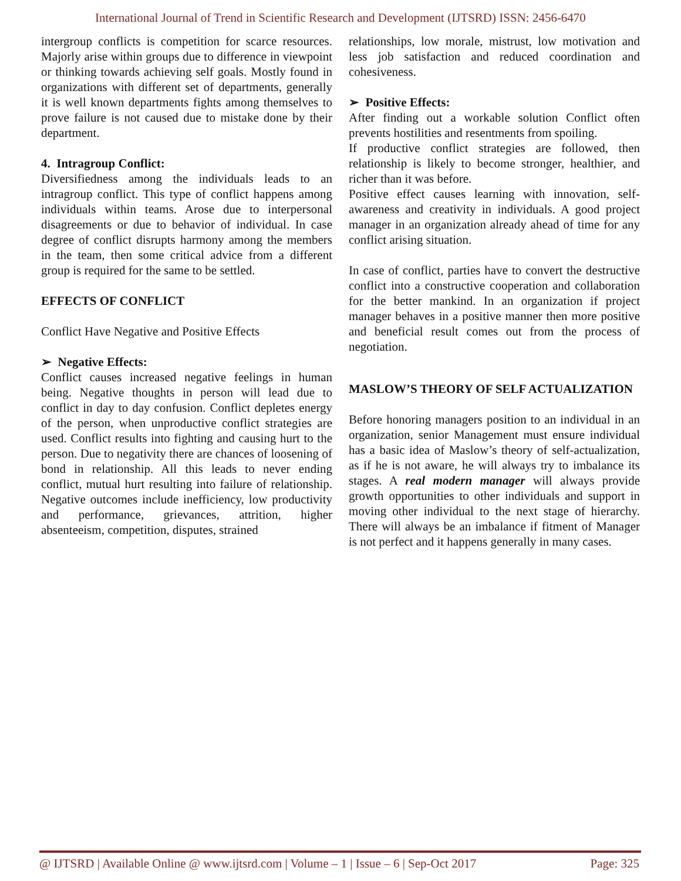International Journal of Trend in Scientific Research and Development (IJTSRD) ISSN: 2456-6470
intergroup conflicts is competition for scarce resources. Majorly arise within groups due to difference in viewpoint or thinking towards achieving self goals. Mostly found in organizations with different set of departments, generally it is well known departments fights among themselves to prove failure is not caused due to mistake done by their department.
4. Intragroup Conflict:
Diversifiedness among the individuals leads to an intragroup conflict. This type of conflict happens among individuals within teams. Arose due to interpersonal disagreements or due to behavior of individual. In case degree of conflict disrupts harmony among the members in the team, then some critical advice from a different group is required for the same to be settled.
EFFECTS OF CONFLICT
Conflict Have Negative and Positive Effects
➢ Negative Effects:
Conflict causes increased negative feelings in human being. Negative thoughts in person will lead due to conflict in day to day confusion. Conflict depletes energy of the person, when unproductive conflict strategies are used. Conflict results into fighting and causing hurt to the person. Due to negativity there are chances of loosening of bond in relationship. All this leads to never ending conflict, mutual hurt resulting into failure of relationship. Negative outcomes include inefficiency, low productivity and performance, grievances, attrition, higher absenteeism, competition, disputes, strained
relationships, low morale, mistrust, low motivation and less job satisfaction and reduced coordination and cohesiveness.
➢ Positive Effects:
After finding out a workable solution Conflict often prevents hostilities and resentments from spoiling.
If productive conflict strategies are followed, then relationship is likely to become stronger, healthier, and richer than it was before.
Positive effect causes learning with innovation, self-awareness and creativity in individuals. A good project manager in an organization already ahead of time for any conflict arising situation.
In case of conflict, parties have to convert the destructive conflict into a constructive cooperation and collaboration for the better mankind. In an organization if project manager behaves in a positive manner then more positive and beneficial result comes out from the process of negotiation.
MASLOW’S THEORY OF SELF ACTUALIZATION
Before honoring managers position to an individual in an organization, senior Management must ensure individual has a basic idea of Maslow’s theory of self-actualization, as if he is not aware, he will always try to imbalance its stages. A real modern manager will always provide growth opportunities to other individuals and support in moving other individual to the next stage of hierarchy. There will always be an imbalance if fitment of Manager is not perfect and it happens generally in many cases.
@ IJTSRD | Available Online @ www.ijtsrd.com | Volume – 1 | Issue – 6 | Sep-Oct 2017 Page: 325